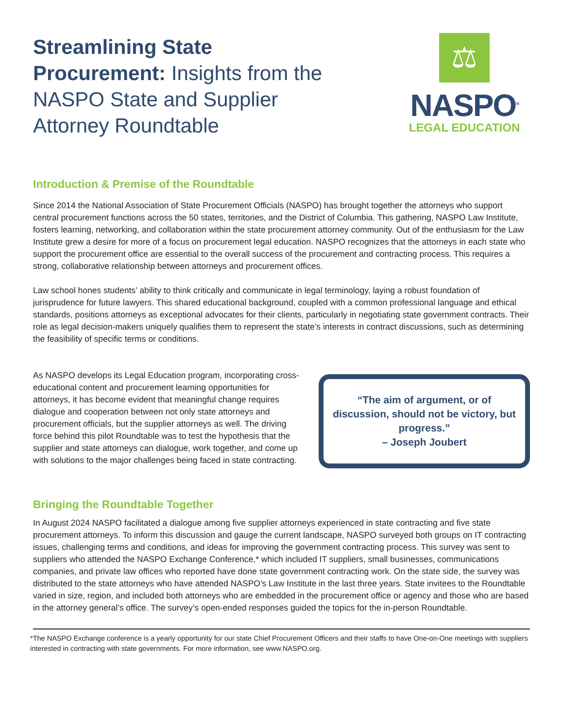Streamlining State Procurement: Insights from the NASPO State and Supplier Attorney Roundtable
⚖
NASPO<sup>®</sup>
LEGAL EDUCATION
Introduction & Premise of the Roundtable
Since 2014 the National Association of State Procurement Officials (NASPO) has brought together the attorneys who support central procurement functions across the 50 states, territories, and the District of Columbia. This gathering, NASPO Law Institute, fosters learning, networking, and collaboration within the state procurement attorney community. Out of the enthusiasm for the Law Institute grew a desire for more of a focus on procurement legal education. NASPO recognizes that the attorneys in each state who support the procurement office are essential to the overall success of the procurement and contracting process. This requires a strong, collaborative relationship between attorneys and procurement offices.
Law school hones students’ ability to think critically and communicate in legal terminology, laying a robust foundation of jurisprudence for future lawyers. This shared educational background, coupled with a common professional language and ethical standards, positions attorneys as exceptional advocates for their clients, particularly in negotiating state government contracts. Their role as legal decision-makers uniquely qualifies them to represent the state’s interests in contract discussions, such as determining the feasibility of specific terms or conditions.
As NASPO develops its Legal Education program, incorporating cross-educational content and procurement learning opportunities for attorneys, it has become evident that meaningful change requires dialogue and cooperation between not only state attorneys and procurement officials, but the supplier attorneys as well. The driving force behind this pilot Roundtable was to test the hypothesis that the supplier and state attorneys can dialogue, work together, and come up with solutions to the major challenges being faced in state contracting.
“The aim of argument, or of discussion, should not be victory, but progress.”
– Joseph Joubert
Bringing the Roundtable Together
In August 2024 NASPO facilitated a dialogue among five supplier attorneys experienced in state contracting and five state procurement attorneys. To inform this discussion and gauge the current landscape, NASPO surveyed both groups on IT contracting issues, challenging terms and conditions, and ideas for improving the government contracting process. This survey was sent to suppliers who attended the NASPO Exchange Conference,* which included IT suppliers, small businesses, communications companies, and private law offices who reported have done state government contracting work. On the state side, the survey was distributed to the state attorneys who have attended NASPO’s Law Institute in the last three years. State invitees to the Roundtable varied in size, region, and included both attorneys who are embedded in the procurement office or agency and those who are based in the attorney general’s office. The survey’s open-ended responses guided the topics for the in-person Roundtable.
*The NASPO Exchange conference is a yearly opportunity for our state Chief Procurement Officers and their staffs to have One-on-One meetings with suppliers interested in contracting with state governments. For more information, see www.NASPO.org.